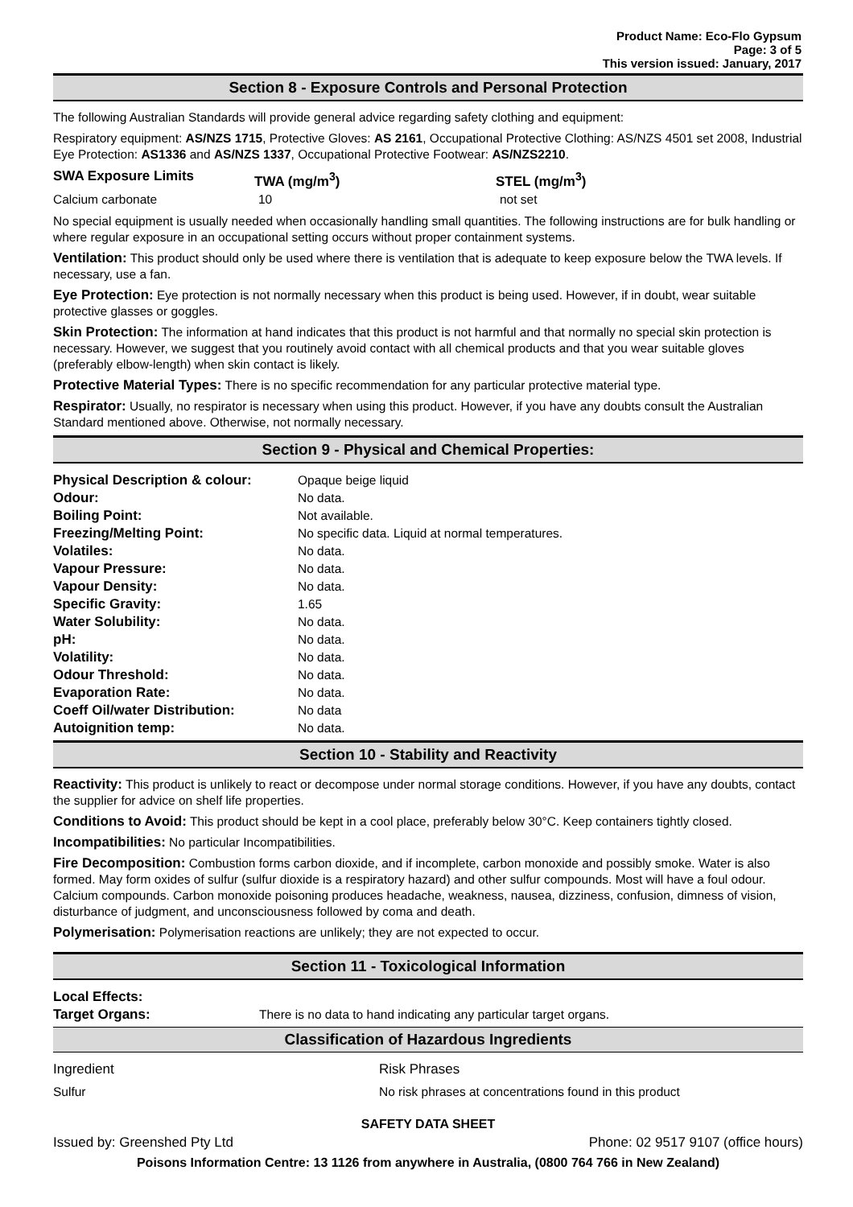Product Name: Eco-Flo Gypsum
Page: 3 of 5
This version issued: January, 2017
Section 8 - Exposure Controls and Personal Protection
The following Australian Standards will provide general advice regarding safety clothing and equipment:
Respiratory equipment: AS/NZS 1715, Protective Gloves: AS 2161, Occupational Protective Clothing: AS/NZS 4501 set 2008, Industrial Eye Protection: AS1336 and AS/NZS 1337, Occupational Protective Footwear: AS/NZS2210.
| SWA Exposure Limits | TWA (mg/m<sup>3</sup>) | STEL (mg/m<sup>3</sup>) |
| --- | --- | --- |
| Calcium carbonate | 10 | not set |
No special equipment is usually needed when occasionally handling small quantities. The following instructions are for bulk handling or where regular exposure in an occupational setting occurs without proper containment systems.
Ventilation: This product should only be used where there is ventilation that is adequate to keep exposure below the TWA levels. If necessary, use a fan.
Eye Protection: Eye protection is not normally necessary when this product is being used. However, if in doubt, wear suitable protective glasses or goggles.
Skin Protection: The information at hand indicates that this product is not harmful and that normally no special skin protection is necessary. However, we suggest that you routinely avoid contact with all chemical products and that you wear suitable gloves (preferably elbow-length) when skin contact is likely.
Protective Material Types: There is no specific recommendation for any particular protective material type.
Respirator: Usually, no respirator is necessary when using this product. However, if you have any doubts consult the Australian Standard mentioned above. Otherwise, not normally necessary.
Section 9 - Physical and Chemical Properties:
| Physical Description & colour: | Opaque beige liquid |
| Odour: | No data. |
| Boiling Point: | Not available. |
| Freezing/Melting Point: | No specific data. Liquid at normal temperatures. |
| Volatiles: | No data. |
| Vapour Pressure: | No data. |
| Vapour Density: | No data. |
| Specific Gravity: | 1.65 |
| Water Solubility: | No data. |
| pH: | No data. |
| Volatility: | No data. |
| Odour Threshold: | No data. |
| Evaporation Rate: | No data. |
| Coeff Oil/water Distribution: | No data |
| Autoignition temp: | No data. |
Section 10 - Stability and Reactivity
Reactivity: This product is unlikely to react or decompose under normal storage conditions. However, if you have any doubts, contact the supplier for advice on shelf life properties.
Conditions to Avoid: This product should be kept in a cool place, preferably below 30°C. Keep containers tightly closed.
Incompatibilities: No particular Incompatibilities.
Fire Decomposition: Combustion forms carbon dioxide, and if incomplete, carbon monoxide and possibly smoke. Water is also formed. May form oxides of sulfur (sulfur dioxide is a respiratory hazard) and other sulfur compounds. Most will have a foul odour. Calcium compounds. Carbon monoxide poisoning produces headache, weakness, nausea, dizziness, confusion, dimness of vision, disturbance of judgment, and unconsciousness followed by coma and death.
Polymerisation: Polymerisation reactions are unlikely; they are not expected to occur.
Section 11 - Toxicological Information
| Local Effects: Target Organs: | There is no data to hand indicating any particular target organs. |
Classification of Hazardous Ingredients
| Ingredient | Risk Phrases |
| Sulfur | No risk phrases at concentrations found in this product |
SAFETY DATA SHEET
Issued by: Greenshed Pty Ltd Phone: 02 9517 9107 (office hours)
Poisons Information Centre: 13 1126 from anywhere in Australia, (0800 764 766 in New Zealand)